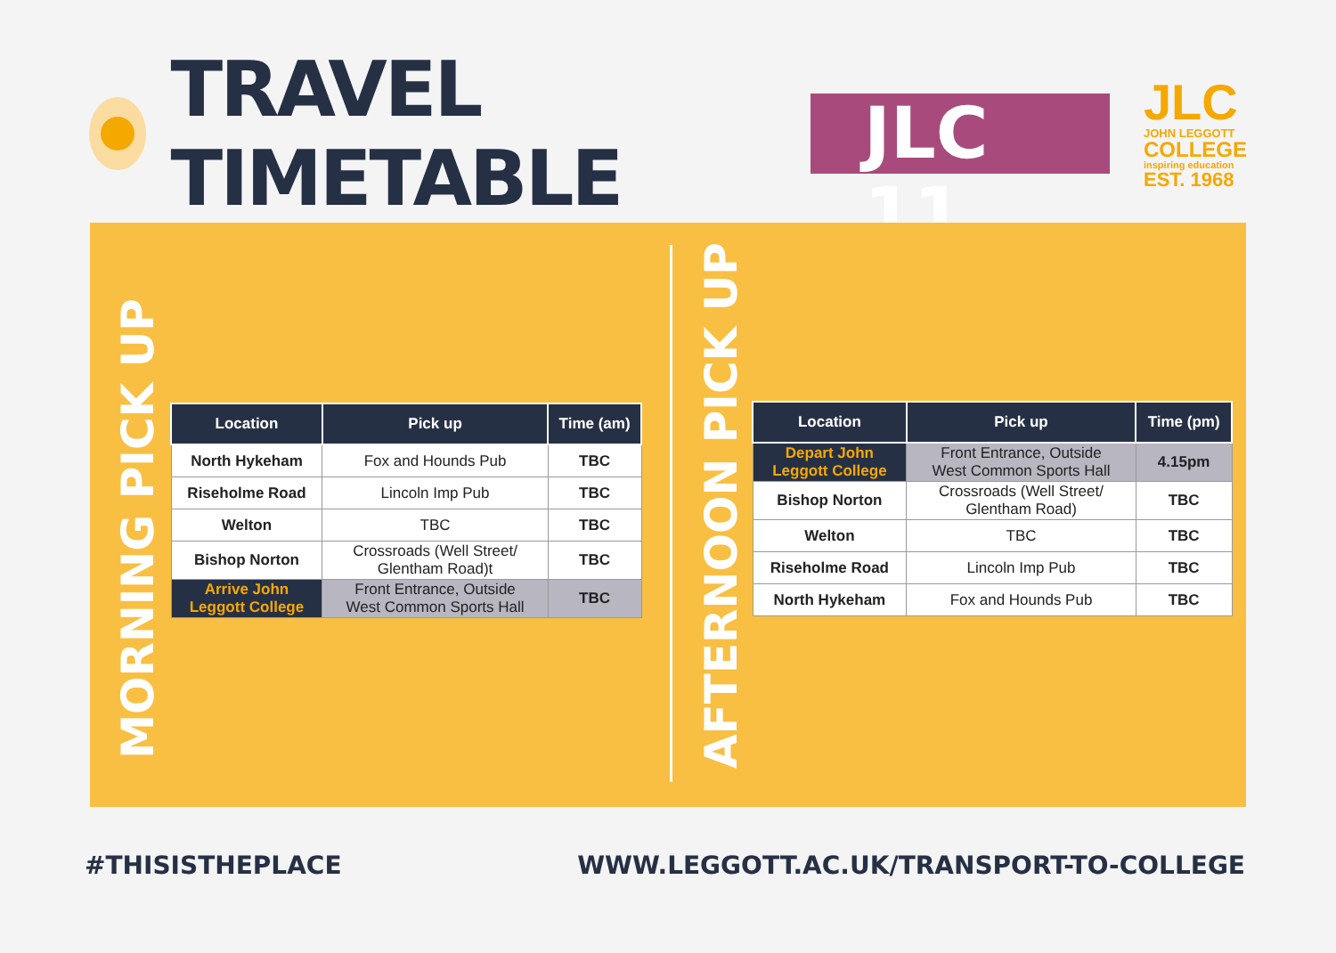TRAVEL TIMETABLE
JLC 11
JLC
JOHN LEGGOTT
COLLEGE
inspiring education
EST. 1968
MORNING PICK UP
| Location | Pick up | Time (am) |
| --- | --- | --- |
| North Hykeham | Fox and Hounds Pub | TBC |
| Riseholme Road | Lincoln Imp Pub | TBC |
| Welton | TBC | TBC |
| Bishop Norton | Crossroads (Well Street/ Glentham Road)t | TBC |
| Arrive John Leggott College | Front Entrance, Outside West Common Sports Hall | TBC |
AFTERNOON PICK UP
| Location | Pick up | Time (pm) |
| --- | --- | --- |
| Depart John Leggott College | Front Entrance, Outside West Common Sports Hall | 4.15pm |
| Bishop Norton | Crossroads (Well Street/ Glentham Road) | TBC |
| Welton | TBC | TBC |
| Riseholme Road | Lincoln Imp Pub | TBC |
| North Hykeham | Fox and Hounds Pub | TBC |
#THISISTHEPLACE
WWW.LEGGOTT.AC.UK/TRANSPORT-TO-COLLEGE